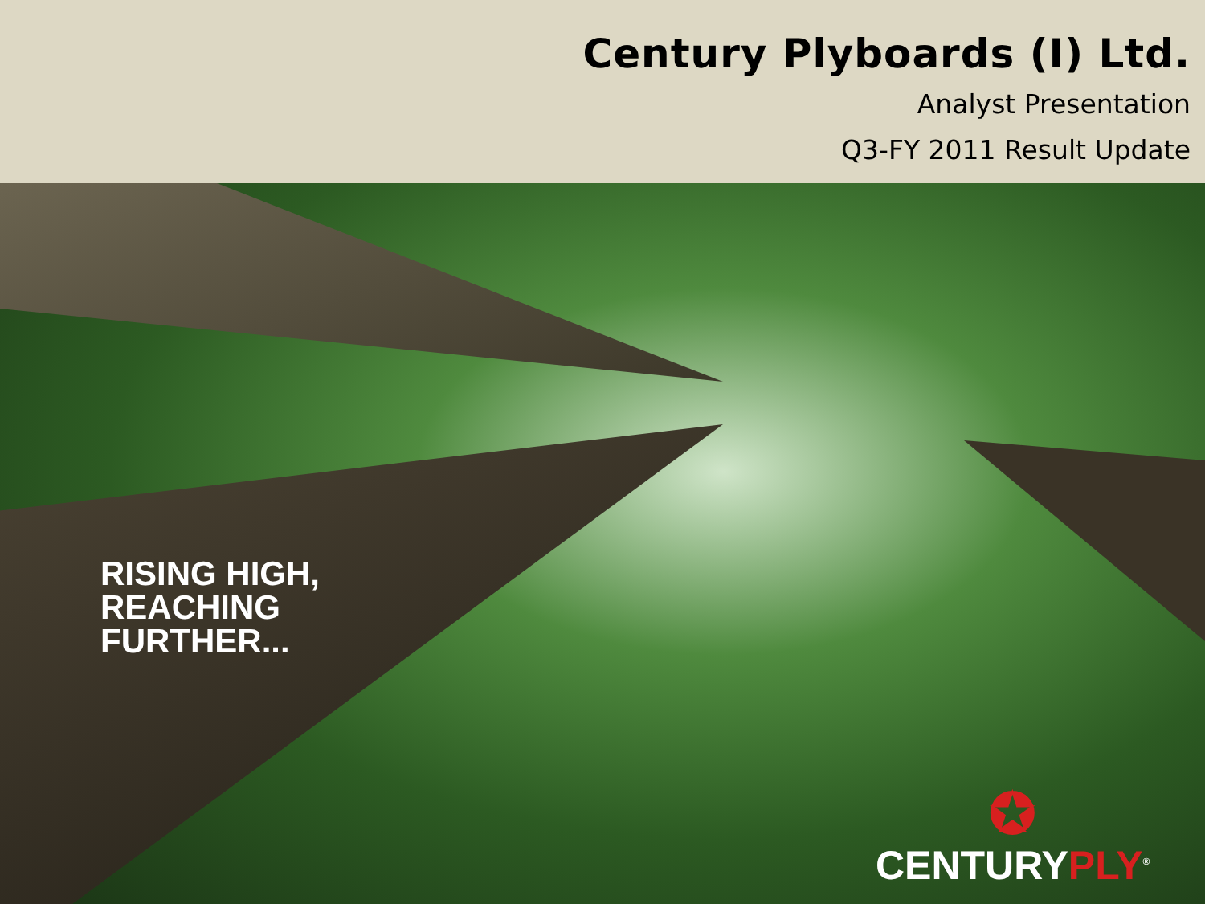Century Plyboards (I) Ltd.
Analyst Presentation
Q3-FY 2011 Result Update
RISING HIGH,
REACHING
FURTHER...
✪
CENTURYPLY<sup>®</sup>